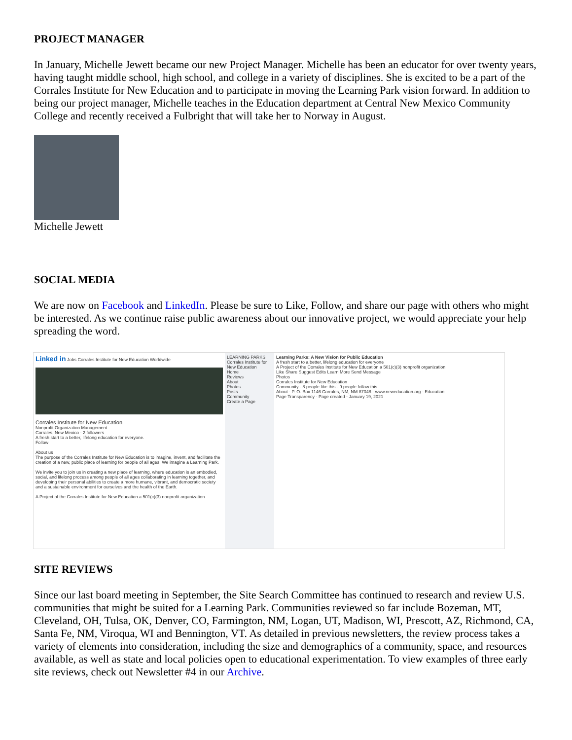PROJECT MANAGER
In January, Michelle Jewett became our new Project Manager. Michelle has been an educator for over twenty years, having taught middle school, high school, and college in a variety of disciplines. She is excited to be a part of the Corrales Institute for New Education and to participate in moving the Learning Park vision forward. In addition to being our project manager, Michelle teaches in the Education department at Central New Mexico Community College and recently received a Fulbright that will take her to Norway in August.
Michelle Jewett
SOCIAL MEDIA
We are now on Facebook and LinkedIn. Please be sure to Like, Follow, and share our page with others who might be interested. As we continue raise public awareness about our innovative project, we would appreciate your help spreading the word.
Linked in Jobs Corrales Institute for New Education Worldwide
Corrales Institute for New Education
Nonprofit Organization Management
Corrales, New Mexico · 2 followers
A fresh start to a better, lifelong education for everyone.
Follow
About us
The purpose of the Corrales Institute for New Education is to imagine, invent, and facilitate the creation of a new, public place of learning for people of all ages. We imagine a Learning Park.
We invite you to join us in creating a new place of learning, where education is an embodied, social, and lifelong process among people of all ages collaborating in learning together, and developing their personal abilities to create a more humane, vibrant, and democratic society and a sustainable environment for ourselves and the health of the Earth.
A Project of the Corrales Institute for New Education a 501(c)(3) nonprofit organization
LEARNING PARKS
Corrales Institute for New Education
Home
Reviews
About
Photos
Posts
Community
Create a Page
Learning Parks: A New Vision for Public Education
A fresh start to a better, lifelong education for everyone
A Project of the Corrales Institute for New Education a 501(c)(3) nonprofit organization
Like Share Suggest Edits Learn More Send Message
Photos
Corrales Institute for New Education
Community · 8 people like this · 9 people follow this
About · P. O. Box 1146 Corrales, NM, NM 87048 · www.neweducation.org · Education
Page Transparency · Page created - January 19, 2021
SITE REVIEWS
Since our last board meeting in September, the Site Search Committee has continued to research and review U.S. communities that might be suited for a Learning Park. Communities reviewed so far include Bozeman, MT, Cleveland, OH, Tulsa, OK, Denver, CO, Farmington, NM, Logan, UT, Madison, WI, Prescott, AZ, Richmond, CA, Santa Fe, NM, Viroqua, WI and Bennington, VT. As detailed in previous newsletters, the review process takes a variety of elements into consideration, including the size and demographics of a community, space, and resources available, as well as state and local policies open to educational experimentation. To view examples of three early site reviews, check out Newsletter #4 in our Archive.